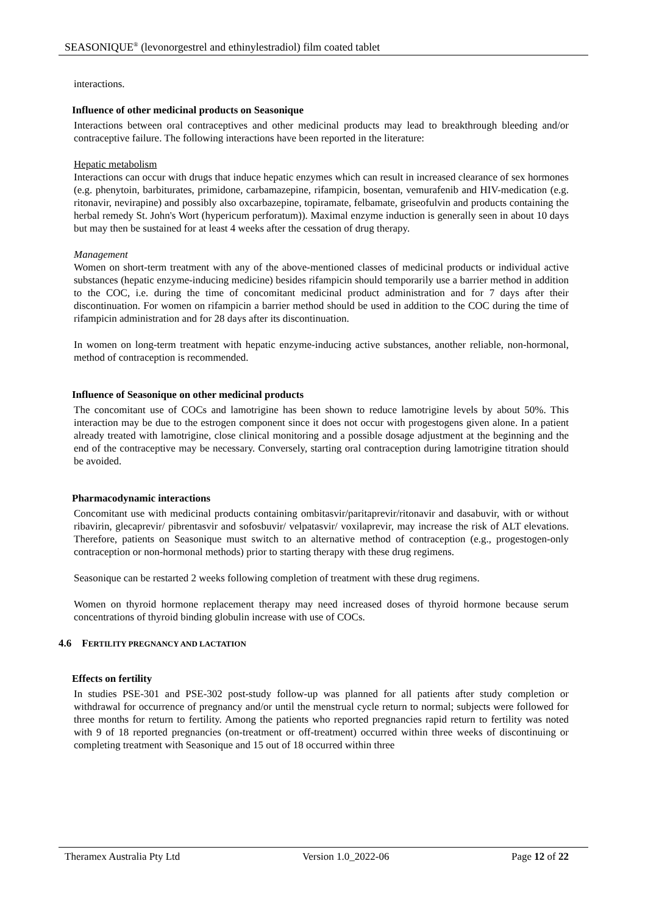SEASONIQUE<sup>®</sup> (levonorgestrel and ethinylestradiol) film coated tablet
interactions.
Influence of other medicinal products on Seasonique
Interactions between oral contraceptives and other medicinal products may lead to breakthrough bleeding and/or contraceptive failure. The following interactions have been reported in the literature:
Hepatic metabolism
Interactions can occur with drugs that induce hepatic enzymes which can result in increased clearance of sex hormones (e.g. phenytoin, barbiturates, primidone, carbamazepine, rifampicin, bosentan, vemurafenib and HIV-medication (e.g. ritonavir, nevirapine) and possibly also oxcarbazepine, topiramate, felbamate, griseofulvin and products containing the herbal remedy St. John's Wort (hypericum perforatum)). Maximal enzyme induction is generally seen in about 10 days but may then be sustained for at least 4 weeks after the cessation of drug therapy.
Management
Women on short-term treatment with any of the above-mentioned classes of medicinal products or individual active substances (hepatic enzyme-inducing medicine) besides rifampicin should temporarily use a barrier method in addition to the COC, i.e. during the time of concomitant medicinal product administration and for 7 days after their discontinuation. For women on rifampicin a barrier method should be used in addition to the COC during the time of rifampicin administration and for 28 days after its discontinuation.
In women on long-term treatment with hepatic enzyme-inducing active substances, another reliable, non-hormonal, method of contraception is recommended.
Influence of Seasonique on other medicinal products
The concomitant use of COCs and lamotrigine has been shown to reduce lamotrigine levels by about 50%. This interaction may be due to the estrogen component since it does not occur with progestogens given alone. In a patient already treated with lamotrigine, close clinical monitoring and a possible dosage adjustment at the beginning and the end of the contraceptive may be necessary. Conversely, starting oral contraception during lamotrigine titration should be avoided.
Pharmacodynamic interactions
Concomitant use with medicinal products containing ombitasvir/paritaprevir/ritonavir and dasabuvir, with or without ribavirin, glecaprevir/ pibrentasvir and sofosbuvir/ velpatasvir/ voxilaprevir, may increase the risk of ALT elevations. Therefore, patients on Seasonique must switch to an alternative method of contraception (e.g., progestogen-only contraception or non-hormonal methods) prior to starting therapy with these drug regimens.
Seasonique can be restarted 2 weeks following completion of treatment with these drug regimens.
Women on thyroid hormone replacement therapy may need increased doses of thyroid hormone because serum concentrations of thyroid binding globulin increase with use of COCs.
4.6 FERTILITY PREGNANCY AND LACTATION
Effects on fertility
In studies PSE-301 and PSE-302 post-study follow-up was planned for all patients after study completion or withdrawal for occurrence of pregnancy and/or until the menstrual cycle return to normal; subjects were followed for three months for return to fertility. Among the patients who reported pregnancies rapid return to fertility was noted with 9 of 18 reported pregnancies (on-treatment or off-treatment) occurred within three weeks of discontinuing or completing treatment with Seasonique and 15 out of 18 occurred within three
Theramex Australia Pty Ltd Version 1.0_2022-06 Page 12 of 22